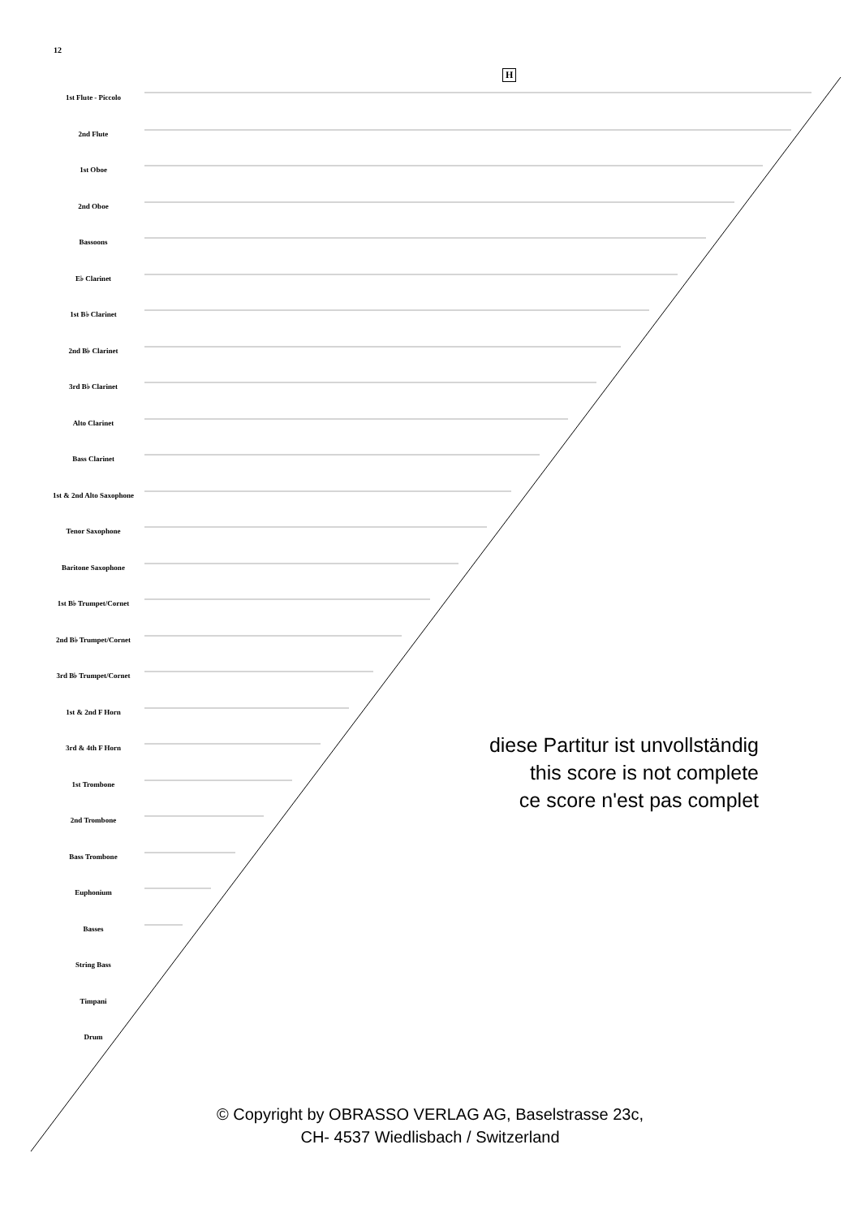12
H
1st Flute - Piccolo
2nd Flute
1st Oboe
2nd Oboe
Bassoons
E♭ Clarinet
1st B♭ Clarinet
2nd B♭ Clarinet
3rd B♭ Clarinet
Alto Clarinet
Bass Clarinet
1st & 2nd Alto Saxophone
Tenor Saxophone
Baritone Saxophone
1st B♭ Trumpet/Cornet
2nd B♭ Trumpet/Cornet
3rd B♭ Trumpet/Cornet
1st & 2nd F Horn
3rd & 4th F Horn
1st Trombone
2nd Trombone
Bass Trombone
Euphonium
Basses
String Bass
Timpani
Drum
diese Partitur ist unvollständig
this score is not complete
ce score n'est pas complet
© Copyright by OBRASSO VERLAG AG, Baselstrasse 23c,
CH- 4537 Wiedlisbach / Switzerland